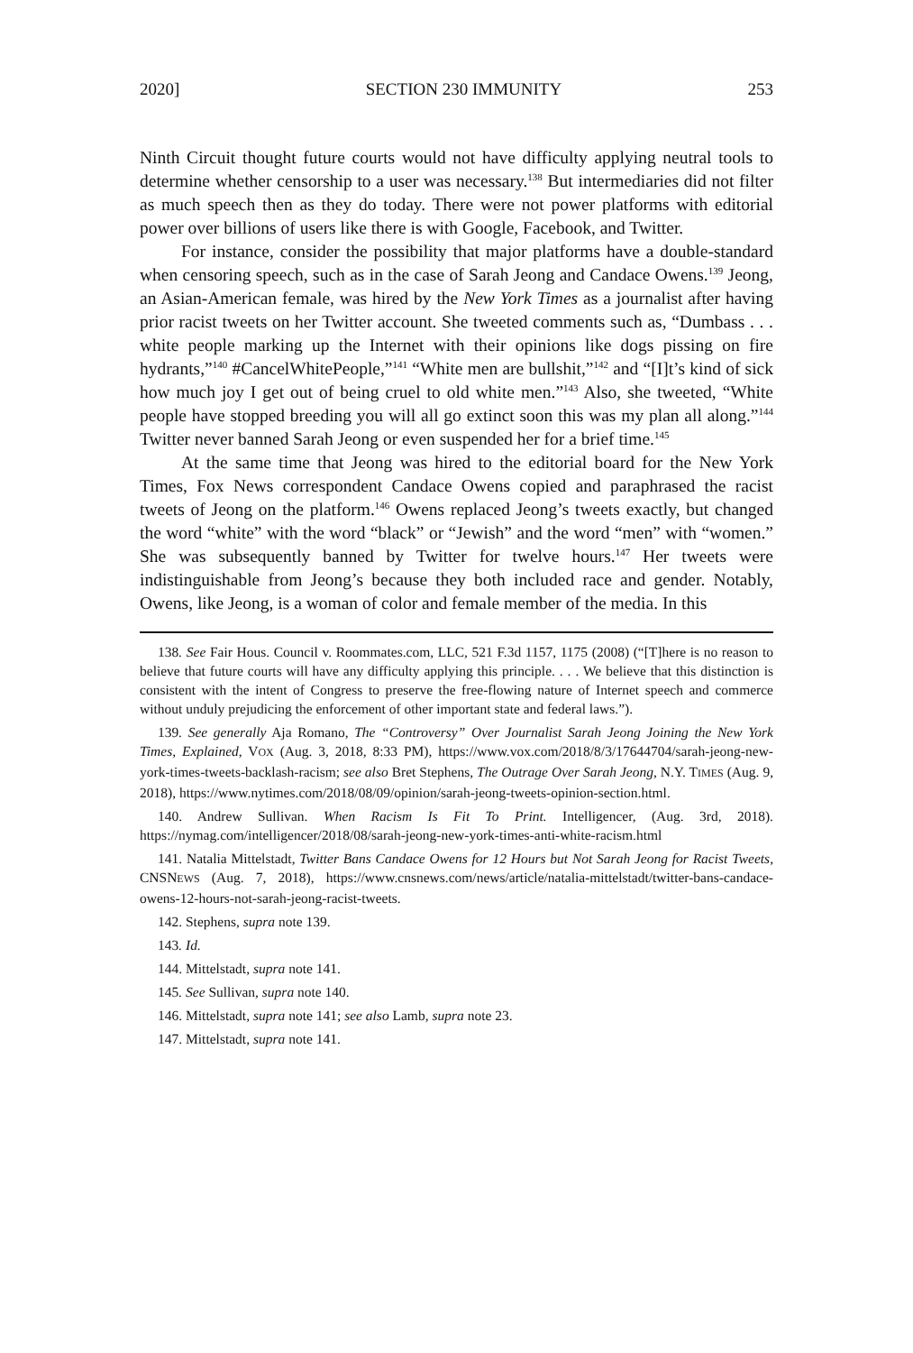2020] SECTION 230 IMMUNITY 253
Ninth Circuit thought future courts would not have difficulty applying neutral tools to determine whether censorship to a user was necessary.<sup>138</sup> But intermediaries did not filter as much speech then as they do today. There were not power platforms with editorial power over billions of users like there is with Google, Facebook, and Twitter.
For instance, consider the possibility that major platforms have a double-standard when censoring speech, such as in the case of Sarah Jeong and Candace Owens.<sup>139</sup> Jeong, an Asian-American female, was hired by the New York Times as a journalist after having prior racist tweets on her Twitter account. She tweeted comments such as, “Dumbass . . . white people marking up the Internet with their opinions like dogs pissing on fire hydrants,”<sup>140</sup> #CancelWhitePeople,”<sup>141</sup> “White men are bullshit,”<sup>142</sup> and “[I]t’s kind of sick how much joy I get out of being cruel to old white men.”<sup>143</sup> Also, she tweeted, “White people have stopped breeding you will all go extinct soon this was my plan all along.”<sup>144</sup> Twitter never banned Sarah Jeong or even suspended her for a brief time.<sup>145</sup>
At the same time that Jeong was hired to the editorial board for the New York Times, Fox News correspondent Candace Owens copied and paraphrased the racist tweets of Jeong on the platform.<sup>146</sup> Owens replaced Jeong’s tweets exactly, but changed the word “white” with the word “black” or “Jewish” and the word “men” with “women.” She was subsequently banned by Twitter for twelve hours.<sup>147</sup> Her tweets were indistinguishable from Jeong’s because they both included race and gender. Notably, Owens, like Jeong, is a woman of color and female member of the media. In this
138. See Fair Hous. Council v. Roommates.com, LLC, 521 F.3d 1157, 1175 (2008) (“[T]here is no reason to believe that future courts will have any difficulty applying this principle. . . . We believe that this distinction is consistent with the intent of Congress to preserve the free-flowing nature of Internet speech and commerce without unduly prejudicing the enforcement of other important state and federal laws.”).
139. See generally Aja Romano, The “Controversy” Over Journalist Sarah Jeong Joining the New York Times, Explained, VOX (Aug. 3, 2018, 8:33 PM), https://www.vox.com/2018/8/3/17644704/sarah-jeong-new-york-times-tweets-backlash-racism; see also Bret Stephens, The Outrage Over Sarah Jeong, N.Y. TIMES (Aug. 9, 2018), https://www.nytimes.com/2018/08/09/opinion/sarah-jeong-tweets-opinion-section.html.
140. Andrew Sullivan. When Racism Is Fit To Print. Intelligencer, (Aug. 3rd, 2018). https://nymag.com/intelligencer/2018/08/sarah-jeong-new-york-times-anti-white-racism.html
141. Natalia Mittelstadt, Twitter Bans Candace Owens for 12 Hours but Not Sarah Jeong for Racist Tweets, CNSNEWS (Aug. 7, 2018), https://www.cnsnews.com/news/article/natalia-mittelstadt/twitter-bans-candace-owens-12-hours-not-sarah-jeong-racist-tweets.
142. Stephens, supra note 139.
143. Id.
144. Mittelstadt, supra note 141.
145. See Sullivan, supra note 140.
146. Mittelstadt, supra note 141; see also Lamb, supra note 23.
147. Mittelstadt, supra note 141.